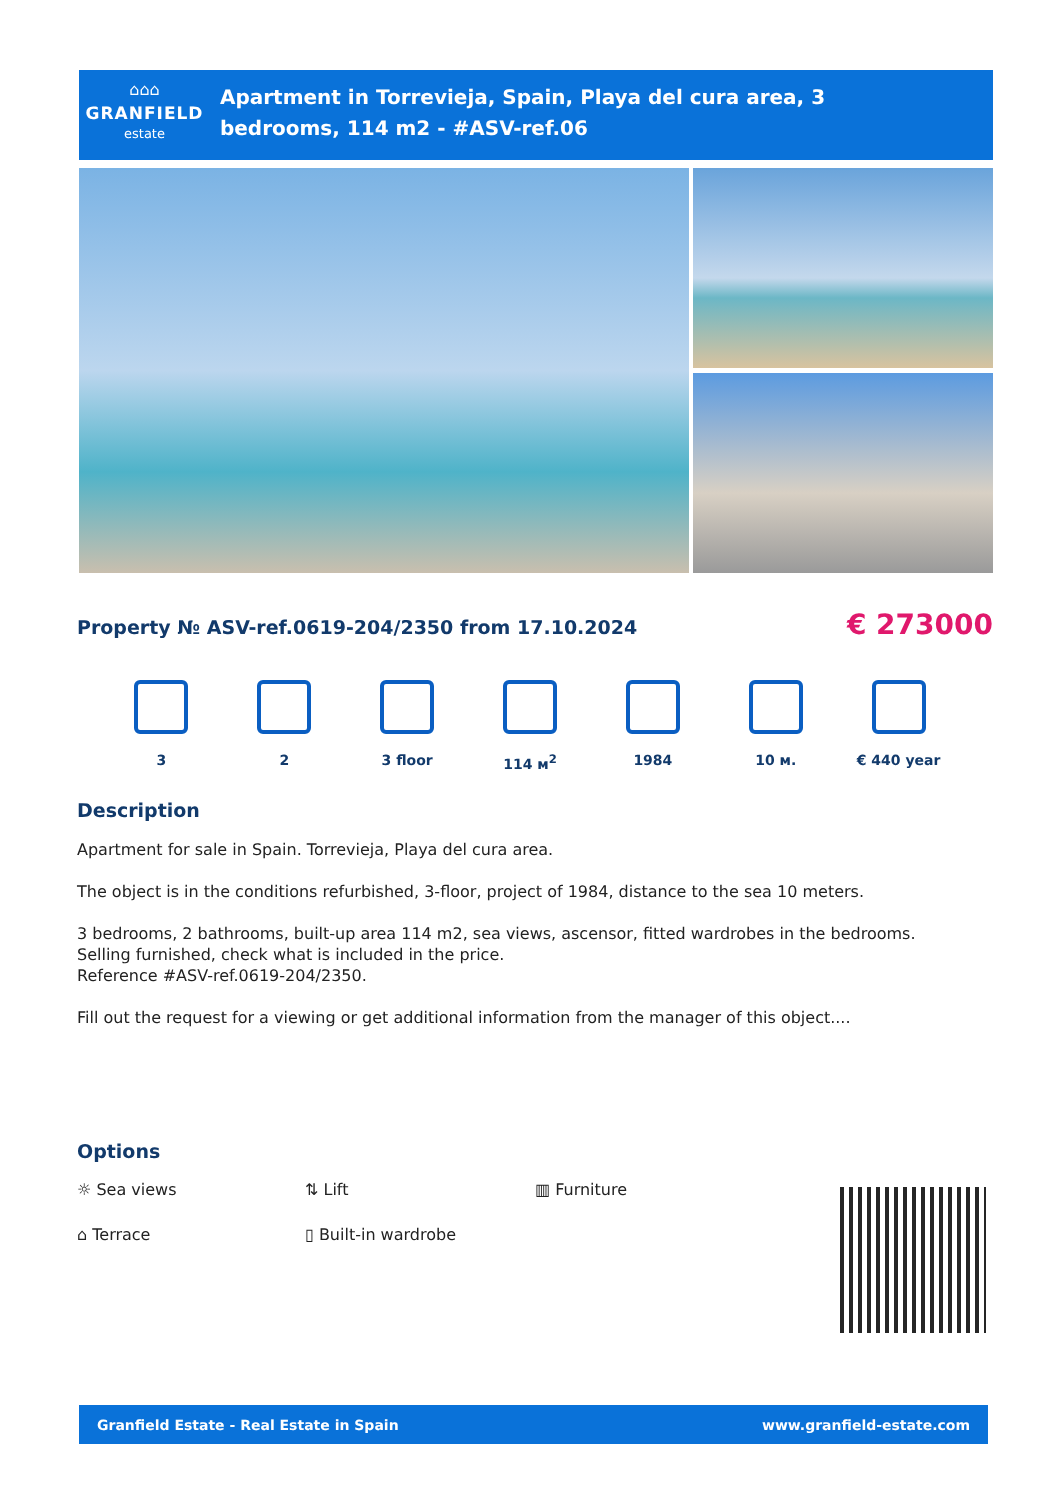⌂⌂⌂
GRANFIELD
estate
Apartment in Torrevieja, Spain, Playa del cura area, 3 bedrooms, 114 m2 - #ASV-ref.06
Property № ASV-ref.0619-204/2350 from 17.10.2024
€ 273000
3 2 3 floor 114 м<sup>2</sup> 1984 10 м. € 440 year
Description
Apartment for sale in Spain. Torrevieja, Playa del cura area.
The object is in the conditions refurbished, 3-floor, project of 1984, distance to the sea 10 meters.
3 bedrooms, 2 bathrooms, built-up area 114 m2, sea views, ascensor, fitted wardrobes in the bedrooms.
Selling furnished, check what is included in the price.
Reference #ASV-ref.0619-204/2350.
Fill out the request for a viewing or get additional information from the manager of this object....
Options
☼ Sea views ⇅ Lift ▥ Furniture ⌂ Terrace ▯ Built-in wardrobe
Granfield Estate - Real Estate in Spain www.granfield-estate.com